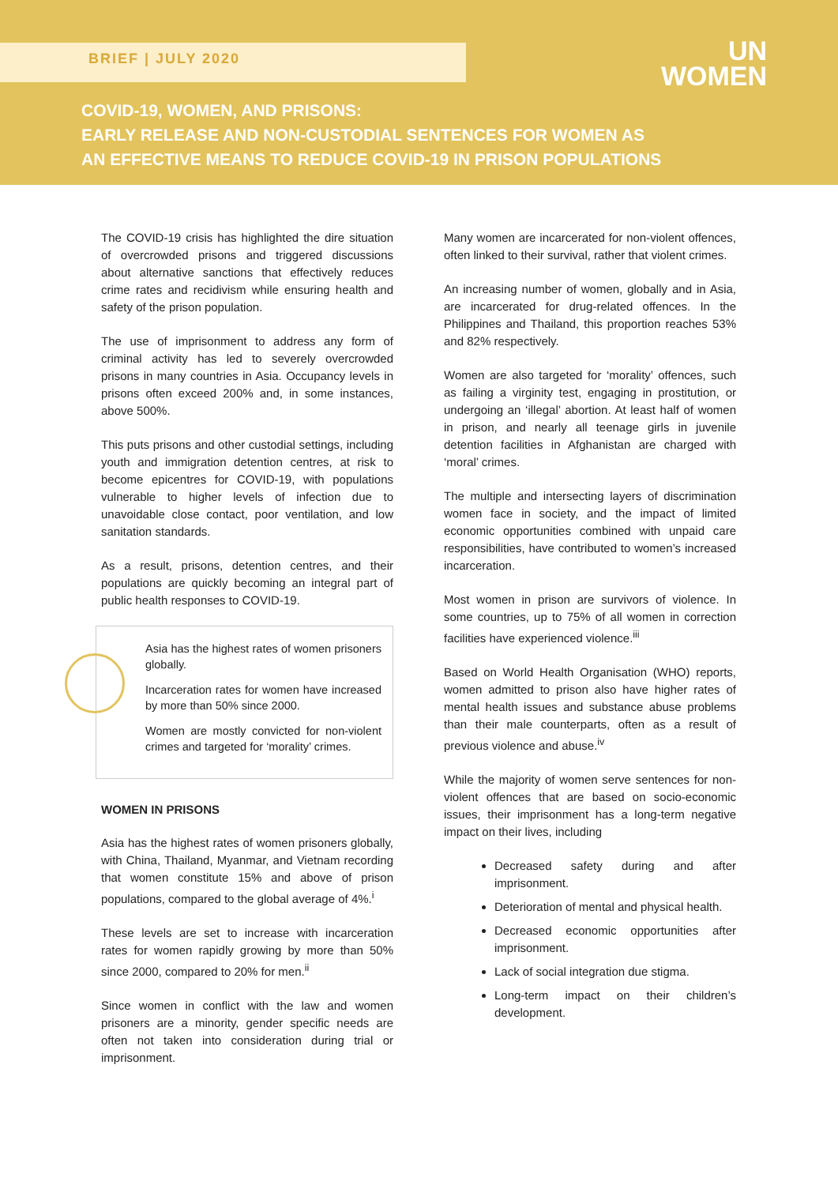BRIEF | JULY 2020
UN
WOMEN
COVID-19, WOMEN, AND PRISONS:
EARLY RELEASE AND NON-CUSTODIAL SENTENCES FOR WOMEN AS
AN EFFECTIVE MEANS TO REDUCE COVID-19 IN PRISON POPULATIONS
The COVID-19 crisis has highlighted the dire situation of overcrowded prisons and triggered discussions about alternative sanctions that effectively reduces crime rates and recidivism while ensuring health and safety of the prison population.
The use of imprisonment to address any form of criminal activity has led to severely overcrowded prisons in many countries in Asia. Occupancy levels in prisons often exceed 200% and, in some instances, above 500%.
This puts prisons and other custodial settings, including youth and immigration detention centres, at risk to become epicentres for COVID-19, with populations vulnerable to higher levels of infection due to unavoidable close contact, poor ventilation, and low sanitation standards.
As a result, prisons, detention centres, and their populations are quickly becoming an integral part of public health responses to COVID-19.
Asia has the highest rates of women prisoners globally.
Incarceration rates for women have increased by more than 50% since 2000.
Women are mostly convicted for non-violent crimes and targeted for ‘morality’ crimes.
WOMEN IN PRISONS
Asia has the highest rates of women prisoners globally, with China, Thailand, Myanmar, and Vietnam recording that women constitute 15% and above of prison populations, compared to the global average of 4%.<sup>i</sup>
These levels are set to increase with incarceration rates for women rapidly growing by more than 50% since 2000, compared to 20% for men.<sup>ii</sup>
Since women in conflict with the law and women prisoners are a minority, gender specific needs are often not taken into consideration during trial or imprisonment.
Many women are incarcerated for non-violent offences, often linked to their survival, rather that violent crimes.
An increasing number of women, globally and in Asia, are incarcerated for drug-related offences. In the Philippines and Thailand, this proportion reaches 53% and 82% respectively.
Women are also targeted for ‘morality’ offences, such as failing a virginity test, engaging in prostitution, or undergoing an ‘illegal’ abortion. At least half of women in prison, and nearly all teenage girls in juvenile detention facilities in Afghanistan are charged with ‘moral’ crimes.
The multiple and intersecting layers of discrimination women face in society, and the impact of limited economic opportunities combined with unpaid care responsibilities, have contributed to women’s increased incarceration.
Most women in prison are survivors of violence. In some countries, up to 75% of all women in correction facilities have experienced violence.<sup>iii</sup>
Based on World Health Organisation (WHO) reports, women admitted to prison also have higher rates of mental health issues and substance abuse problems than their male counterparts, often as a result of previous violence and abuse.<sup>iv</sup>
While the majority of women serve sentences for non-violent offences that are based on socio-economic issues, their imprisonment has a long-term negative impact on their lives, including
Decreased safety during and after imprisonment.
Deterioration of mental and physical health.
Decreased economic opportunities after imprisonment.
Lack of social integration due stigma.
Long-term impact on their children’s development.